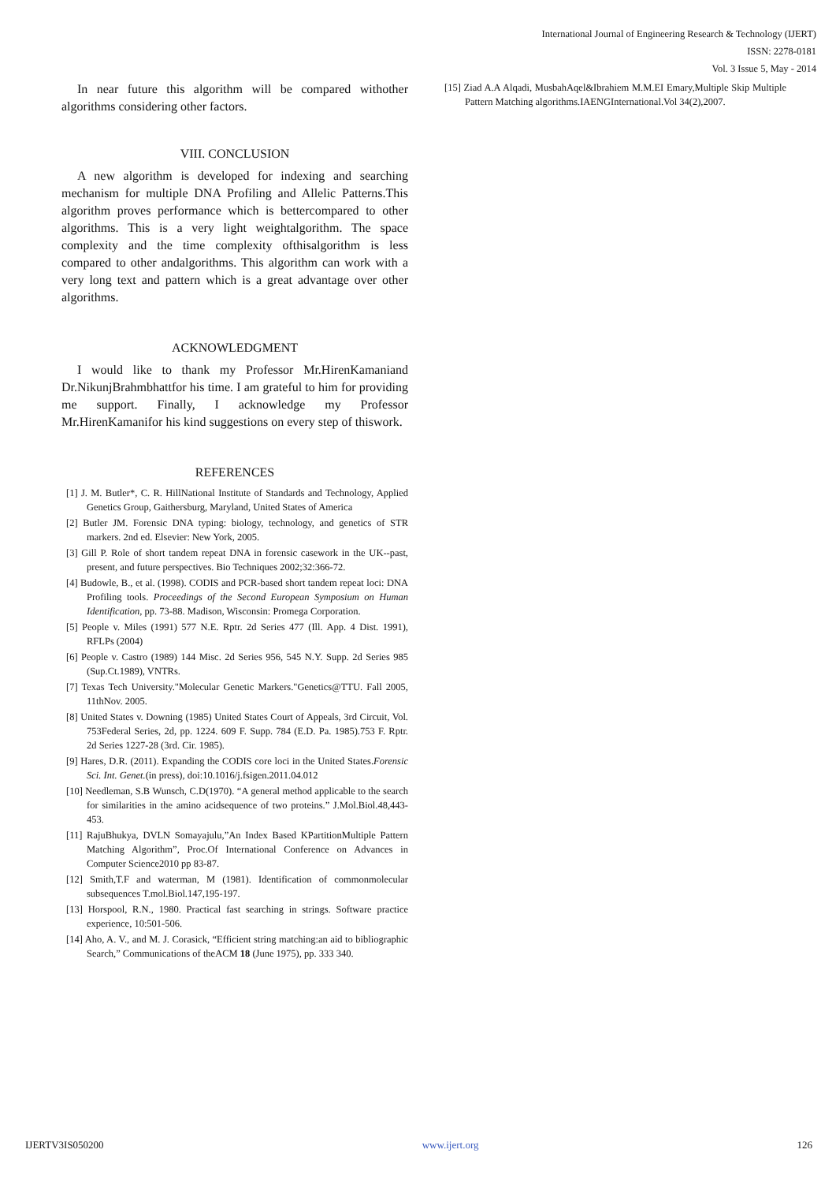International Journal of Engineering Research & Technology (IJERT)
ISSN: 2278-0181
Vol. 3 Issue 5, May - 2014
In near future this algorithm will be compared withother algorithms considering other factors.
VIII. CONCLUSION
A new algorithm is developed for indexing and searching mechanism for multiple DNA Profiling and Allelic Patterns.This algorithm proves performance which is bettercompared to other algorithms. This is a very light weightalgorithm. The space complexity and the time complexity ofthisalgorithm is less compared to other andalgorithms. This algorithm can work with a very long text and pattern which is a great advantage over other algorithms.
ACKNOWLEDGMENT
I would like to thank my Professor Mr.HirenKamaniand Dr.NikunjBrahmbhattfor his time. I am grateful to him for providing me support. Finally, I acknowledge my Professor Mr.HirenKamanifor his kind suggestions on every step of thiswork.
REFERENCES
[1] J. M. Butler*, C. R. HillNational Institute of Standards and Technology, Applied Genetics Group, Gaithersburg, Maryland, United States of America
[2] Butler JM. Forensic DNA typing: biology, technology, and genetics of STR markers. 2nd ed. Elsevier: New York, 2005.
[3] Gill P. Role of short tandem repeat DNA in forensic casework in the UK--past, present, and future perspectives. Bio Techniques 2002;32:366-72.
[4] Budowle, B., et al. (1998). CODIS and PCR-based short tandem repeat loci: DNA Profiling tools. Proceedings of the Second European Symposium on Human Identification, pp. 73-88. Madison, Wisconsin: Promega Corporation.
[5] People v. Miles (1991) 577 N.E. Rptr. 2d Series 477 (Ill. App. 4 Dist. 1991), RFLPs (2004)
[6] People v. Castro (1989) 144 Misc. 2d Series 956, 545 N.Y. Supp. 2d Series 985 (Sup.Ct.1989), VNTRs.
[7] Texas Tech University."Molecular Genetic Markers."Genetics@TTU. Fall 2005, 11thNov. 2005.
[8] United States v. Downing (1985) United States Court of Appeals, 3rd Circuit, Vol. 753Federal Series, 2d, pp. 1224. 609 F. Supp. 784 (E.D. Pa. 1985).753 F. Rptr. 2d Series 1227-28 (3rd. Cir. 1985).
[9] Hares, D.R. (2011). Expanding the CODIS core loci in the United States.Forensic Sci. Int. Genet.(in press), doi:10.1016/j.fsigen.2011.04.012
[10] Needleman, S.B Wunsch, C.D(1970). “A general method applicable to the search for similarities in the amino acidsequence of two proteins.” J.Mol.Biol.48,443-453.
[11] RajuBhukya, DVLN Somayajulu,”An Index Based KPartitionMultiple Pattern Matching Algorithm”, Proc.Of International Conference on Advances in Computer Science2010 pp 83-87.
[12] Smith,T.F and waterman, M (1981). Identification of commonmolecular subsequences T.mol.Biol.147,195-197.
[13] Horspool, R.N., 1980. Practical fast searching in strings. Software practice experience, 10:501-506.
[14] Aho, A. V., and M. J. Corasick, “Efficient string matching:an aid to bibliographic Search,” Communications of theACM 18 (June 1975), pp. 333 340.
[15] Ziad A.A Alqadi, MusbahAqel&Ibrahiem M.M.EI Emary,Multiple Skip Multiple Pattern Matching algorithms.IAENGInternational.Vol 34(2),2007.
IJERTV3IS050200 www.ijert.org 126